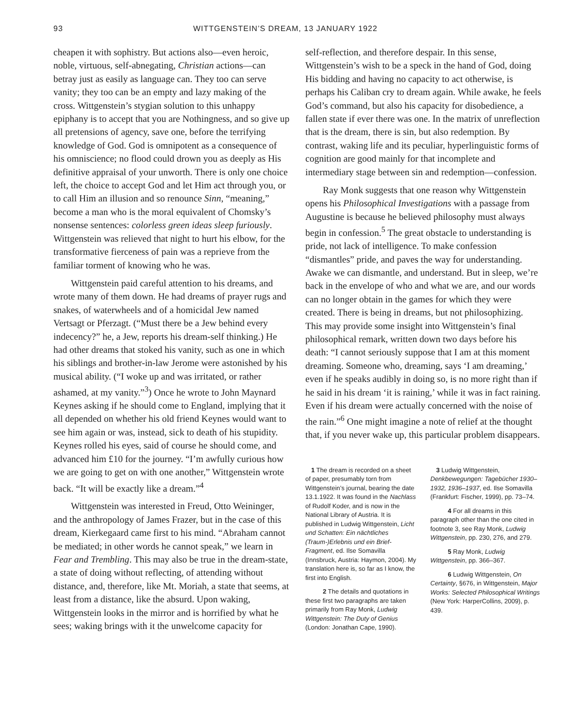93 WITTGENSTEIN’S DREAM, 13 JANUARY 1922
cheapen it with sophistry. But actions also—even heroic, noble, virtuous, self-abnegating, Christian actions—can betray just as easily as language can. They too can serve vanity; they too can be an empty and lazy making of the cross. Wittgenstein’s stygian solution to this unhappy epiphany is to accept that you are Nothingness, and so give up all pretensions of agency, save one, before the terrifying knowledge of God. God is omnipotent as a consequence of his omniscience; no flood could drown you as deeply as His definitive appraisal of your unworth. There is only one choice left, the choice to accept God and let Him act through you, or to call Him an illusion and so renounce Sinn, “meaning,” become a man who is the moral equivalent of Chomsky’s nonsense sentences: colorless green ideas sleep furiously. Wittgenstein was relieved that night to hurt his elbow, for the transformative fierceness of pain was a reprieve from the familiar torment of knowing who he was.
Wittgenstein paid careful attention to his dreams, and wrote many of them down. He had dreams of prayer rugs and snakes, of waterwheels and of a homicidal Jew named Vertsagt or Pferzagt. (“Must there be a Jew behind every indecency?” he, a Jew, reports his dream-self thinking.) He had other dreams that stoked his vanity, such as one in which his siblings and brother-in-law Jerome were astonished by his musical ability. (“I woke up and was irritated, or rather ashamed, at my vanity.”<sup>3</sup>) Once he wrote to John Maynard Keynes asking if he should come to England, implying that it all depended on whether his old friend Keynes would want to see him again or was, instead, sick to death of his stupidity. Keynes rolled his eyes, said of course he should come, and advanced him £10 for the journey. “I’m awfully curious how we are going to get on with one another,” Wittgenstein wrote back. “It will be exactly like a dream.”<sup>4</sup>
Wittgenstein was interested in Freud, Otto Weininger, and the anthropology of James Frazer, but in the case of this dream, Kierkegaard came first to his mind. “Abraham cannot be mediated; in other words he cannot speak,” we learn in Fear and Trembling. This may also be true in the dream-state, a state of doing without reflecting, of attending without distance, and, therefore, like Mt. Moriah, a state that seems, at least from a distance, like the absurd. Upon waking, Wittgenstein looks in the mirror and is horrified by what he sees; waking brings with it the unwelcome capacity for
self-reflection, and therefore despair. In this sense, Wittgenstein’s wish to be a speck in the hand of God, doing His bidding and having no capacity to act otherwise, is perhaps his Caliban cry to dream again. While awake, he feels God’s command, but also his capacity for disobedience, a fallen state if ever there was one. In the matrix of unreflection that is the dream, there is sin, but also redemption. By contrast, waking life and its peculiar, hyperlinguistic forms of cognition are good mainly for that incomplete and intermediary stage between sin and redemption—confession.
Ray Monk suggests that one reason why Wittgenstein opens his Philosophical Investigations with a passage from Augustine is because he believed philosophy must always begin in confession.<sup>5</sup> The great obstacle to understanding is pride, not lack of intelligence. To make confession “dismantles” pride, and paves the way for understanding. Awake we can dismantle, and understand. But in sleep, we’re back in the envelope of who and what we are, and our words can no longer obtain in the games for which they were created. There is being in dreams, but not philosophizing. This may provide some insight into Wittgenstein’s final philosophical remark, written down two days before his death: “I cannot seriously suppose that I am at this moment dreaming. Someone who, dreaming, says ‘I am dreaming,’ even if he speaks audibly in doing so, is no more right than if he said in his dream ‘it is raining,’ while it was in fact raining. Even if his dream were actually concerned with the noise of the rain.”<sup>6</sup> One might imagine a note of relief at the thought that, if you never wake up, this particular problem disappears.
1 The dream is recorded on a sheet of paper, presumably torn from Wittgenstein’s journal, bearing the date 13.1.1922. It was found in the Nachlass of Rudolf Koder, and is now in the National Library of Austria. It is published in Ludwig Wittgenstein, Licht und Schatten: Ein nächtliches (Traum-)Erlebnis und ein Brief-Fragment, ed. Ilse Somavilla (Innsbruck, Austria: Haymon, 2004). My translation here is, so far as I know, the first into English.
2 The details and quotations in these first two paragraphs are taken primarily from Ray Monk, Ludwig Wittgenstein: The Duty of Genius (London: Jonathan Cape, 1990).
3 Ludwig Wittgenstein, Denkbewegungen: Tagebücher 1930–1932, 1936–1937, ed. Ilse Somavilla (Frankfurt: Fischer, 1999), pp. 73–74.
4 For all dreams in this paragraph other than the one cited in footnote 3, see Ray Monk, Ludwig Wittgenstein, pp. 230, 276, and 279.
5 Ray Monk, Ludwig Wittgenstein, pp. 366–367.
6 Ludwig Wittgenstein, On Certainty, §676, in Wittgenstein, Major Works: Selected Philosophical Writings (New York: HarperCollins, 2009), p. 439.